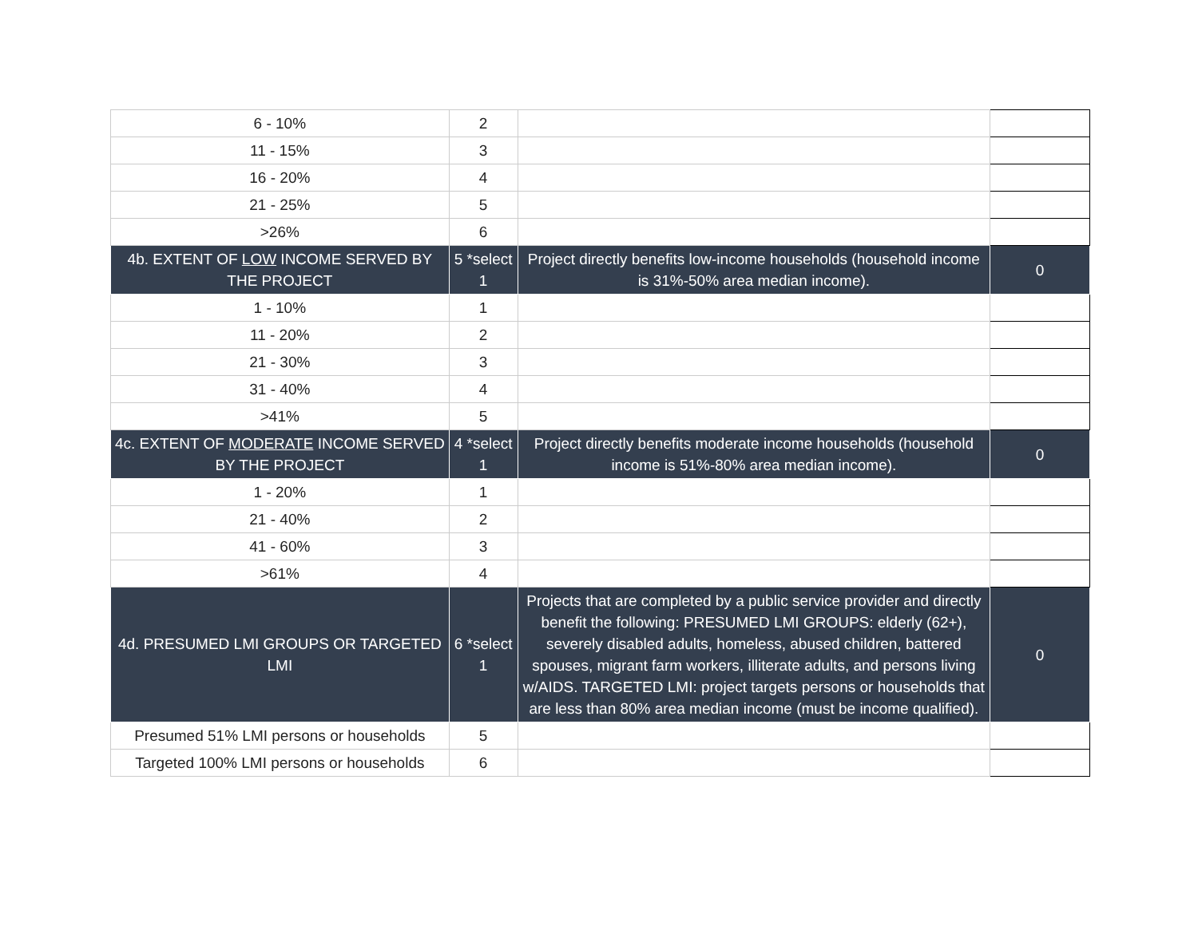| 6 - 10% | 2 | | |
| 11 - 15% | 3 | | |
| 16 - 20% | 4 | | |
| 21 - 25% | 5 | | |
| >26% | 6 | | |
| 4b. EXTENT OF LOW INCOME SERVED BY THE PROJECT | 5 *select 1 | Project directly benefits low-income households (household income is 31%-50% area median income). | 0 |
| 1 - 10% | 1 | | |
| 11 - 20% | 2 | | |
| 21 - 30% | 3 | | |
| 31 - 40% | 4 | | |
| >41% | 5 | | |
| 4c. EXTENT OF MODERATE INCOME SERVED BY THE PROJECT | 4 *select 1 | Project directly benefits moderate income households (household income is 51%-80% area median income). | 0 |
| 1 - 20% | 1 | | |
| 21 - 40% | 2 | | |
| 41 - 60% | 3 | | |
| >61% | 4 | | |
| 4d. PRESUMED LMI GROUPS OR TARGETED LMI | 6 *select 1 | Projects that are completed by a public service provider and directly benefit the following: PRESUMED LMI GROUPS: elderly (62+), severely disabled adults, homeless, abused children, battered spouses, migrant farm workers, illiterate adults, and persons living w/AIDS. TARGETED LMI: project targets persons or households that are less than 80% area median income (must be income qualified). | 0 |
| Presumed 51% LMI persons or households | 5 | | |
| Targeted 100% LMI persons or households | 6 | | |